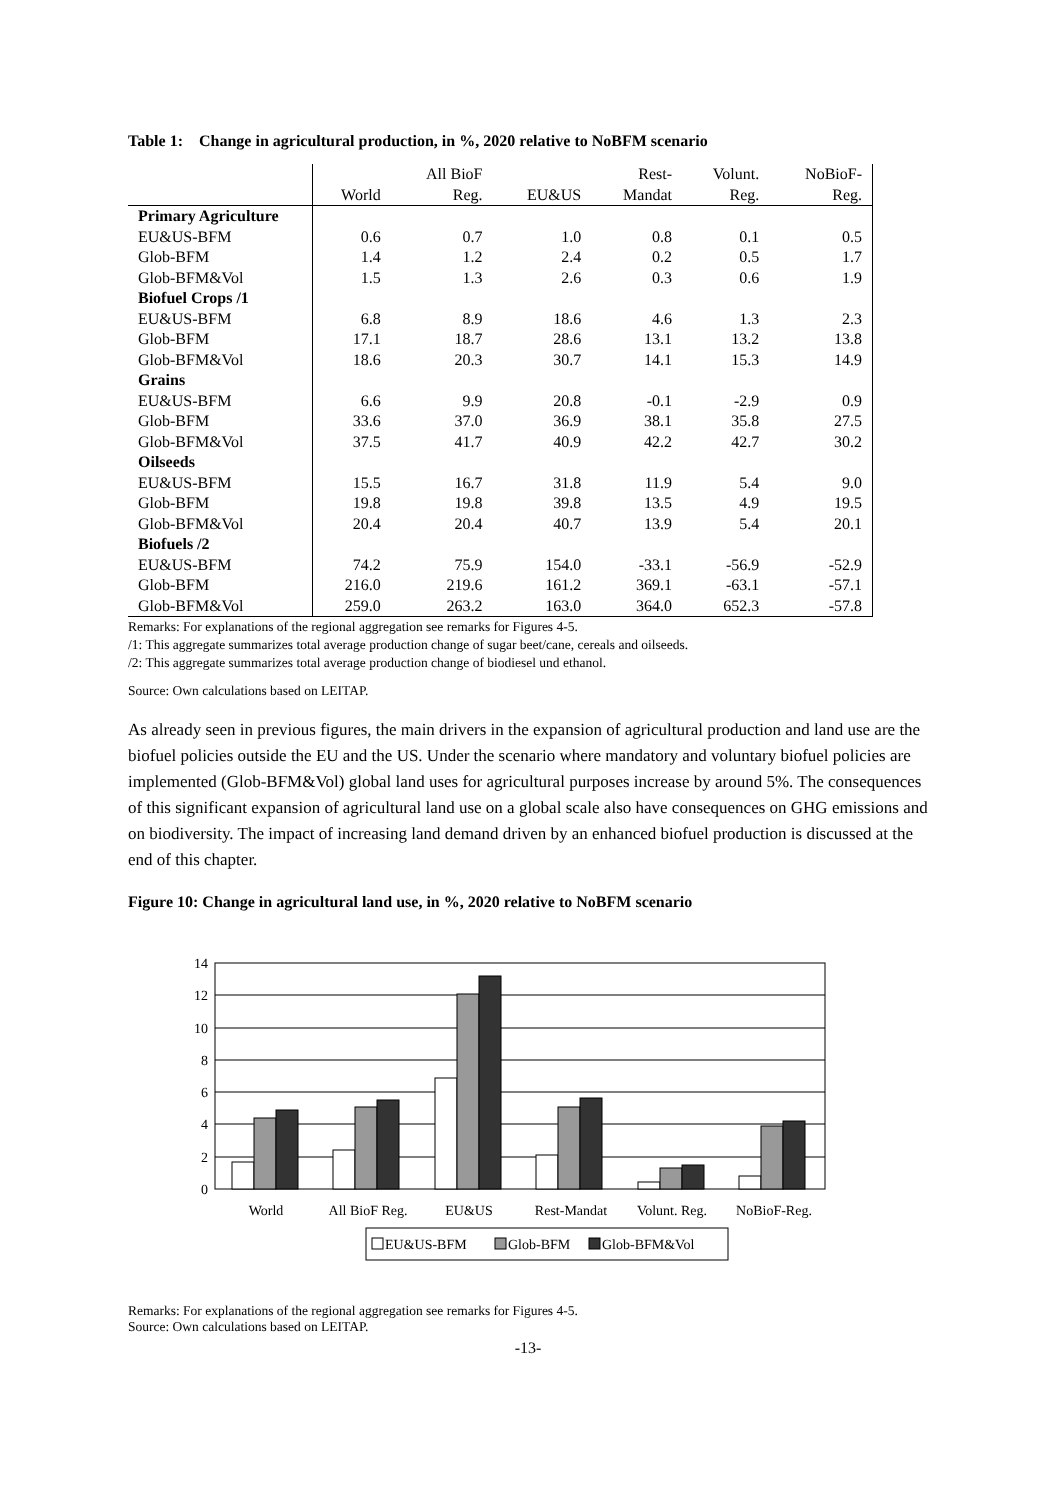Table 1: Change in agricultural production, in %, 2020 relative to NoBFM scenario
| | | All BioF | | Rest- | Volunt. | NoBioF- |
| --- | --- | --- | --- | --- | --- | --- |
| | World | Reg. | EU&US | Mandat | Reg. | Reg. |
| Primary Agriculture | | | | | | |
| EU&US-BFM | 0.6 | 0.7 | 1.0 | 0.8 | 0.1 | 0.5 |
| Glob-BFM | 1.4 | 1.2 | 2.4 | 0.2 | 0.5 | 1.7 |
| Glob-BFM&Vol | 1.5 | 1.3 | 2.6 | 0.3 | 0.6 | 1.9 |
| Biofuel Crops /1 | | | | | | |
| EU&US-BFM | 6.8 | 8.9 | 18.6 | 4.6 | 1.3 | 2.3 |
| Glob-BFM | 17.1 | 18.7 | 28.6 | 13.1 | 13.2 | 13.8 |
| Glob-BFM&Vol | 18.6 | 20.3 | 30.7 | 14.1 | 15.3 | 14.9 |
| Grains | | | | | | |
| EU&US-BFM | 6.6 | 9.9 | 20.8 | -0.1 | -2.9 | 0.9 |
| Glob-BFM | 33.6 | 37.0 | 36.9 | 38.1 | 35.8 | 27.5 |
| Glob-BFM&Vol | 37.5 | 41.7 | 40.9 | 42.2 | 42.7 | 30.2 |
| Oilseeds | | | | | | |
| EU&US-BFM | 15.5 | 16.7 | 31.8 | 11.9 | 5.4 | 9.0 |
| Glob-BFM | 19.8 | 19.8 | 39.8 | 13.5 | 4.9 | 19.5 |
| Glob-BFM&Vol | 20.4 | 20.4 | 40.7 | 13.9 | 5.4 | 20.1 |
| Biofuels /2 | | | | | | |
| EU&US-BFM | 74.2 | 75.9 | 154.0 | -33.1 | -56.9 | -52.9 |
| Glob-BFM | 216.0 | 219.6 | 161.2 | 369.1 | -63.1 | -57.1 |
| Glob-BFM&Vol | 259.0 | 263.2 | 163.0 | 364.0 | 652.3 | -57.8 |
Remarks: For explanations of the regional aggregation see remarks for Figures 4-5.
/1: This aggregate summarizes total average production change of sugar beet/cane, cereals and oilseeds.
/2: This aggregate summarizes total average production change of biodiesel und ethanol.
Source: Own calculations based on LEITAP.
As already seen in previous figures, the main drivers in the expansion of agricultural production and land use are the biofuel policies outside the EU and the US. Under the scenario where mandatory and voluntary biofuel policies are implemented (Glob-BFM&Vol) global land uses for agricultural purposes increase by around 5%. The consequences of this significant expansion of agricultural land use on a global scale also have consequences on GHG emissions and on biodiversity. The impact of increasing land demand driven by an enhanced biofuel production is discussed at the end of this chapter.
Figure 10: Change in agricultural land use, in %, 2020 relative to NoBFM scenario
0
2
4
6
8
10
12
14
World
All BioF Reg.
EU&US
Rest-Mandat
Volunt. Reg.
NoBioF-Reg.
EU&US-BFM
Glob-BFM
Glob-BFM&Vol
Remarks: For explanations of the regional aggregation see remarks for Figures 4-5.
Source: Own calculations based on LEITAP.
-13-